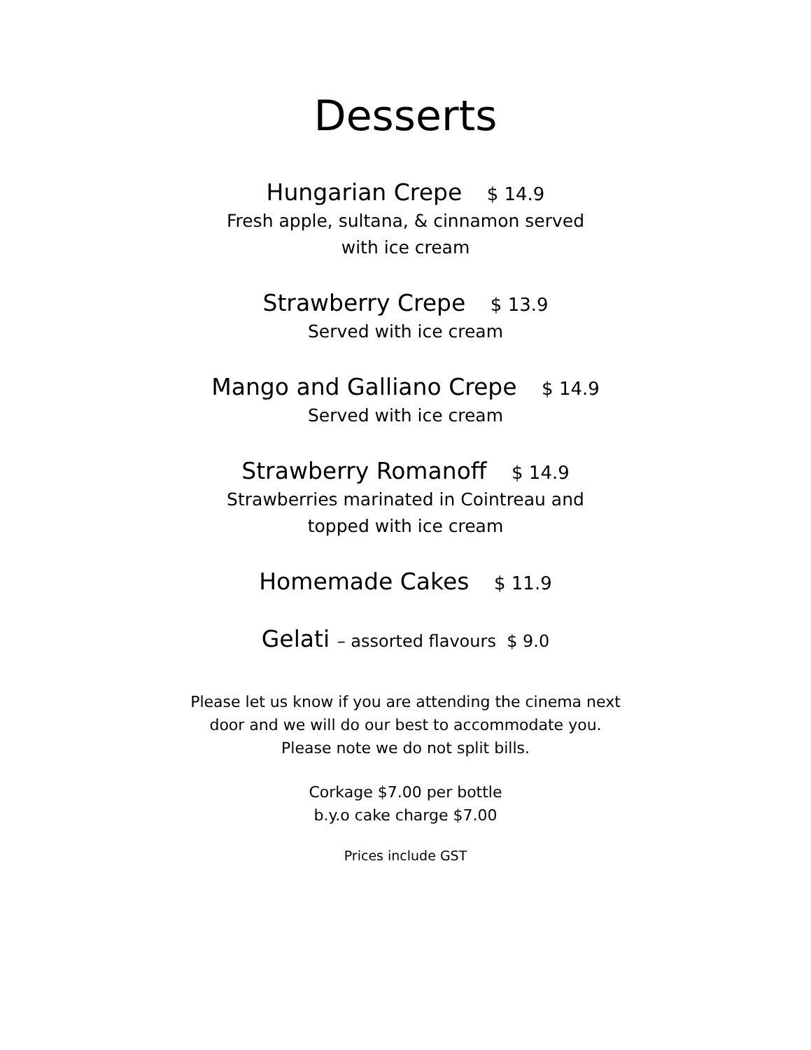Desserts
Hungarian Crepe $ 14.9
Fresh apple, sultana, & cinnamon served
with ice cream
Strawberry Crepe $ 13.9
Served with ice cream
Mango and Galliano Crepe $ 14.9
Served with ice cream
Strawberry Romanoff $ 14.9
Strawberries marinated in Cointreau and
topped with ice cream
Homemade Cakes $ 11.9
Gelati – assorted flavours $ 9.0
Please let us know if you are attending the cinema next
door and we will do our best to accommodate you.
Please note we do not split bills.
Corkage $7.00 per bottle
b.y.o cake charge $7.00
Prices include GST